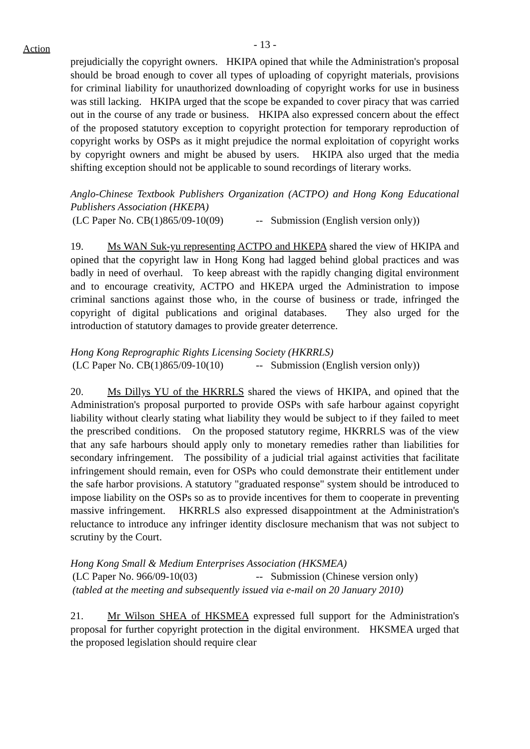Action
- 13 -
prejudicially the copyright owners. HKIPA opined that while the Administration's proposal should be broad enough to cover all types of uploading of copyright materials, provisions for criminal liability for unauthorized downloading of copyright works for use in business was still lacking. HKIPA urged that the scope be expanded to cover piracy that was carried out in the course of any trade or business. HKIPA also expressed concern about the effect of the proposed statutory exception to copyright protection for temporary reproduction of copyright works by OSPs as it might prejudice the normal exploitation of copyright works by copyright owners and might be abused by users. HKIPA also urged that the media shifting exception should not be applicable to sound recordings of literary works.
Anglo-Chinese Textbook Publishers Organization (ACTPO) and Hong Kong Educational Publishers Association (HKEPA)
(LC Paper No. CB(1)865/09-10(09) -- Submission (English version only))
19. Ms WAN Suk-yu representing ACTPO and HKEPA shared the view of HKIPA and opined that the copyright law in Hong Kong had lagged behind global practices and was badly in need of overhaul. To keep abreast with the rapidly changing digital environment and to encourage creativity, ACTPO and HKEPA urged the Administration to impose criminal sanctions against those who, in the course of business or trade, infringed the copyright of digital publications and original databases. They also urged for the introduction of statutory damages to provide greater deterrence.
Hong Kong Reprographic Rights Licensing Society (HKRRLS)
(LC Paper No. CB(1)865/09-10(10) -- Submission (English version only))
20. Ms Dillys YU of the HKRRLS shared the views of HKIPA, and opined that the Administration's proposal purported to provide OSPs with safe harbour against copyright liability without clearly stating what liability they would be subject to if they failed to meet the prescribed conditions. On the proposed statutory regime, HKRRLS was of the view that any safe harbours should apply only to monetary remedies rather than liabilities for secondary infringement. The possibility of a judicial trial against activities that facilitate infringement should remain, even for OSPs who could demonstrate their entitlement under the safe harbor provisions. A statutory "graduated response" system should be introduced to impose liability on the OSPs so as to provide incentives for them to cooperate in preventing massive infringement. HKRRLS also expressed disappointment at the Administration's reluctance to introduce any infringer identity disclosure mechanism that was not subject to scrutiny by the Court.
Hong Kong Small & Medium Enterprises Association (HKSMEA)
(LC Paper No. 966/09-10(03) -- Submission (Chinese version only)
(tabled at the meeting and subsequently issued via e-mail on 20 January 2010)
21. Mr Wilson SHEA of HKSMEA expressed full support for the Administration's proposal for further copyright protection in the digital environment. HKSMEA urged that the proposed legislation should require clear